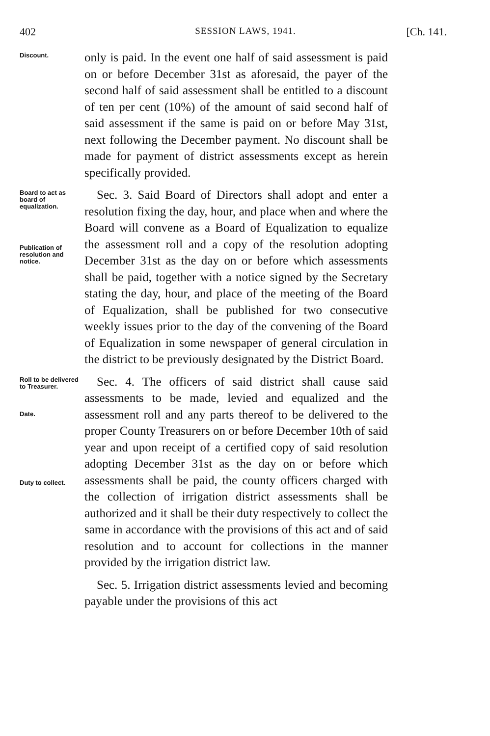402 SESSION LAWS, 1941. [Ch. 141.
Discount.
only is paid. In the event one half of said assessment is paid on or before December 31st as aforesaid, the payer of the second half of said assessment shall be entitled to a discount of ten per cent (10%) of the amount of said second half of said assessment if the same is paid on or before May 31st, next following the December payment. No discount shall be made for payment of district assessments except as herein specifically provided.
Board to act as board of equalization.
Publication of resolution and notice.
 Sec. 3. Said Board of Directors shall adopt and enter a resolution fixing the day, hour, and place when and where the Board will convene as a Board of Equalization to equalize the assessment roll and a copy of the resolution adopting December 31st as the day on or before which assessments shall be paid, together with a notice signed by the Secretary stating the day, hour, and place of the meeting of the Board of Equalization, shall be published for two consecutive weekly issues prior to the day of the convening of the Board of Equalization in some newspaper of general circulation in the district to be previously designated by the District Board.
Roll to be delivered to Treasurer.
Date.
Duty to collect.
 Sec. 4. The officers of said district shall cause said assessments to be made, levied and equalized and the assessment roll and any parts thereof to be delivered to the proper County Treasurers on or before December 10th of said year and upon receipt of a certified copy of said resolution adopting December 31st as the day on or before which assessments shall be paid, the county officers charged with the collection of irrigation district assessments shall be authorized and it shall be their duty respectively to collect the same in accordance with the provisions of this act and of said resolution and to account for collections in the manner provided by the irrigation district law.
 Sec. 5. Irrigation district assessments levied and becoming payable under the provisions of this act